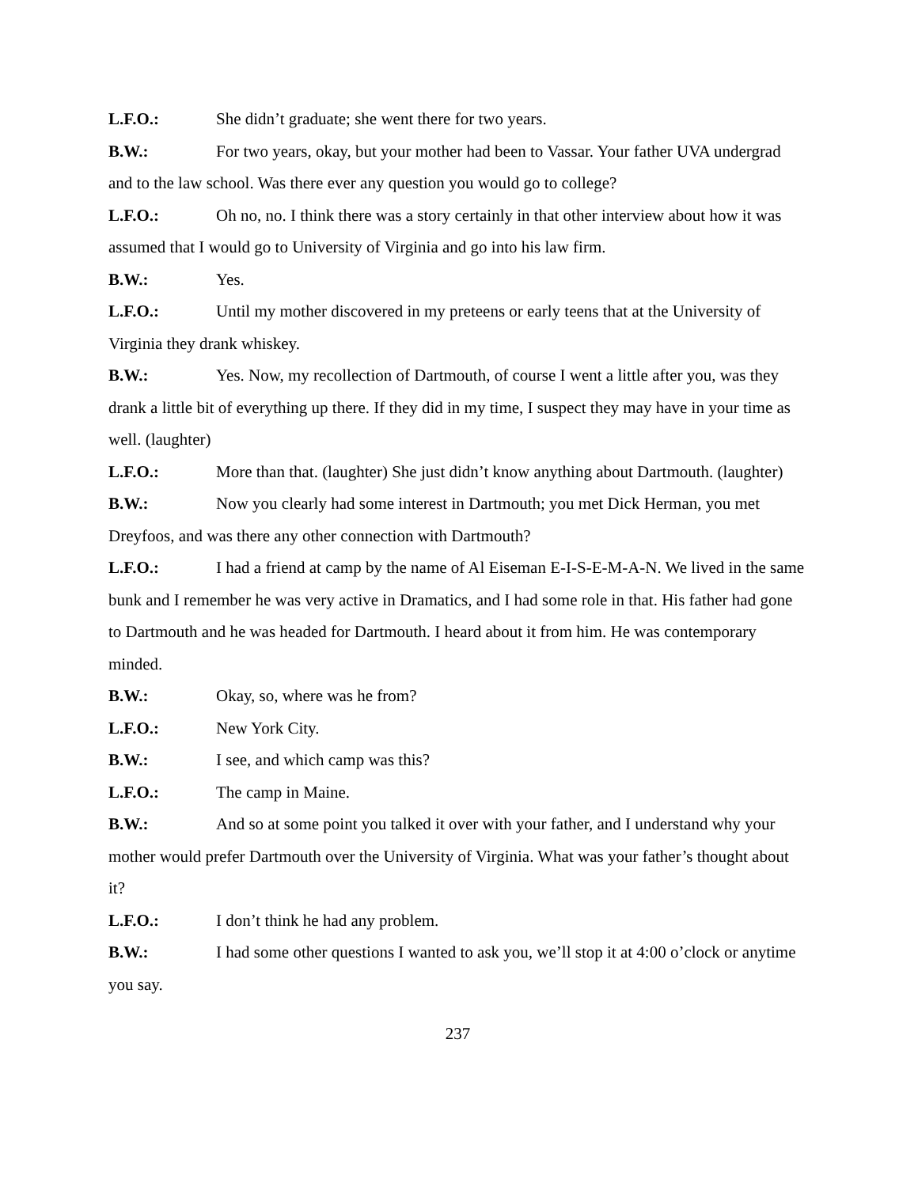L.F.O.: She didn’t graduate; she went there for two years.
B.W.: For two years, okay, but your mother had been to Vassar. Your father UVA undergrad and to the law school. Was there ever any question you would go to college?
L.F.O.: Oh no, no. I think there was a story certainly in that other interview about how it was assumed that I would go to University of Virginia and go into his law firm.
B.W.: Yes.
L.F.O.: Until my mother discovered in my preteens or early teens that at the University of Virginia they drank whiskey.
B.W.: Yes. Now, my recollection of Dartmouth, of course I went a little after you, was they drank a little bit of everything up there. If they did in my time, I suspect they may have in your time as well. (laughter)
L.F.O.: More than that. (laughter) She just didn’t know anything about Dartmouth. (laughter)
B.W.: Now you clearly had some interest in Dartmouth; you met Dick Herman, you met Dreyfoos, and was there any other connection with Dartmouth?
L.F.O.: I had a friend at camp by the name of Al Eiseman E-I-S-E-M-A-N. We lived in the same bunk and I remember he was very active in Dramatics, and I had some role in that. His father had gone to Dartmouth and he was headed for Dartmouth. I heard about it from him. He was contemporary minded.
B.W.: Okay, so, where was he from?
L.F.O.: New York City.
B.W.: I see, and which camp was this?
L.F.O.: The camp in Maine.
B.W.: And so at some point you talked it over with your father, and I understand why your mother would prefer Dartmouth over the University of Virginia. What was your father’s thought about it?
L.F.O.: I don’t think he had any problem.
B.W.: I had some other questions I wanted to ask you, we’ll stop it at 4:00 o’clock or anytime you say.
237